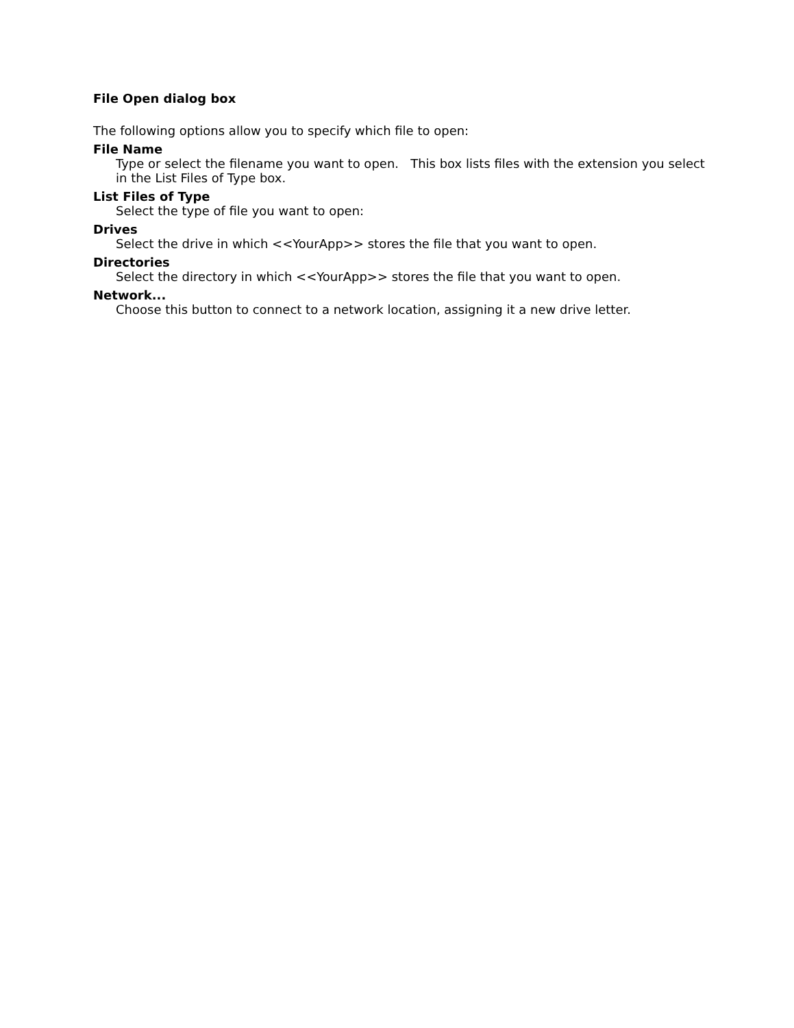File Open dialog box
The following options allow you to specify which file to open:
File Name
Type or select the filename you want to open. This box lists files with the extension you select in the List Files of Type box.
List Files of Type
Select the type of file you want to open:
Drives
Select the drive in which <<YourApp>> stores the file that you want to open.
Directories
Select the directory in which <<YourApp>> stores the file that you want to open.
Network...
Choose this button to connect to a network location, assigning it a new drive letter.